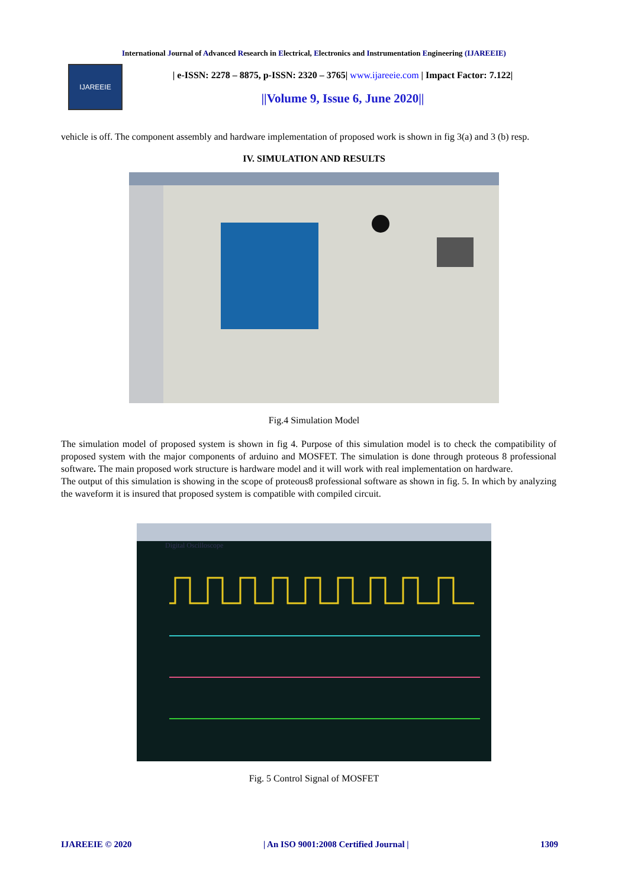International Journal of Advanced Research in Electrical, Electronics and Instrumentation Engineering (IJAREEIE)
IJAREEIE
| e-ISSN: 2278 – 8875, p-ISSN: 2320 – 3765| www.ijareeie.com | Impact Factor: 7.122|
||Volume 9, Issue 6, June 2020||
vehicle is off. The component assembly and hardware implementation of proposed work is shown in fig 3(a) and 3 (b) resp.
IV. SIMULATION AND RESULTS
Fig.4 Simulation Model
The simulation model of proposed system is shown in fig 4. Purpose of this simulation model is to check the compatibility of proposed system with the major components of arduino and MOSFET. The simulation is done through proteous 8 professional software. The main proposed work structure is hardware model and it will work with real implementation on hardware.
The output of this simulation is showing in the scope of proteous8 professional software as shown in fig. 5. In which by analyzing the waveform it is insured that proposed system is compatible with compiled circuit.
Digital Oscilloscope
Fig. 5 Control Signal of MOSFET
IJAREEIE © 2020 | An ISO 9001:2008 Certified Journal | 1309